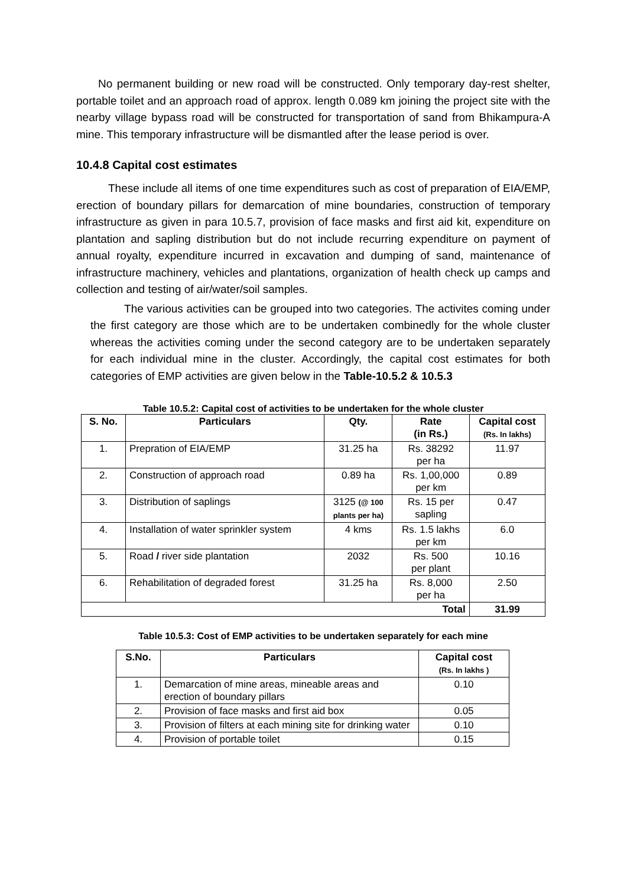No permanent building or new road will be constructed. Only temporary day-rest shelter, portable toilet and an approach road of approx. length 0.089 km joining the project site with the nearby village bypass road will be constructed for transportation of sand from Bhikampura-A mine. This temporary infrastructure will be dismantled after the lease period is over.
10.4.8 Capital cost estimates
These include all items of one time expenditures such as cost of preparation of EIA/EMP, erection of boundary pillars for demarcation of mine boundaries, construction of temporary infrastructure as given in para 10.5.7, provision of face masks and first aid kit, expenditure on plantation and sapling distribution but do not include recurring expenditure on payment of annual royalty, expenditure incurred in excavation and dumping of sand, maintenance of infrastructure machinery, vehicles and plantations, organization of health check up camps and collection and testing of air/water/soil samples.
The various activities can be grouped into two categories. The activites coming under the first category are those which are to be undertaken combinedly for the whole cluster whereas the activities coming under the second category are to be undertaken separately for each individual mine in the cluster. Accordingly, the capital cost estimates for both categories of EMP activities are given below in the Table-10.5.2 & 10.5.3
Table 10.5.2: Capital cost of activities to be undertaken for the whole cluster
| S. No. | Particulars | Qty. | Rate (in Rs.) | Capital cost (Rs. In lakhs) |
| --- | --- | --- | --- | --- |
| 1. | Prepration of EIA/EMP | 31.25 ha | Rs. 38292 per ha | 11.97 |
| 2. | Construction of approach road | 0.89 ha | Rs. 1,00,000 per km | 0.89 |
| 3. | Distribution of saplings | 3125 (@ 100 plants per ha) | Rs. 15 per sapling | 0.47 |
| 4. | Installation of water sprinkler system | 4 kms | Rs. 1.5 lakhs per km | 6.0 |
| 5. | Road / river side plantation | 2032 | Rs. 500 per plant | 10.16 |
| 6. | Rehabilitation of degraded forest | 31.25 ha | Rs. 8,000 per ha | 2.50 |
| Total | | | | 31.99 |
Table 10.5.3: Cost of EMP activities to be undertaken separately for each mine
| S.No. | Particulars | Capital cost (Rs. In lakhs ) |
| --- | --- | --- |
| 1. | Demarcation of mine areas, mineable areas and erection of boundary pillars | 0.10 |
| 2. | Provision of face masks and first aid box | 0.05 |
| 3. | Provision of filters at each mining site for drinking water | 0.10 |
| 4. | Provision of portable toilet | 0.15 |